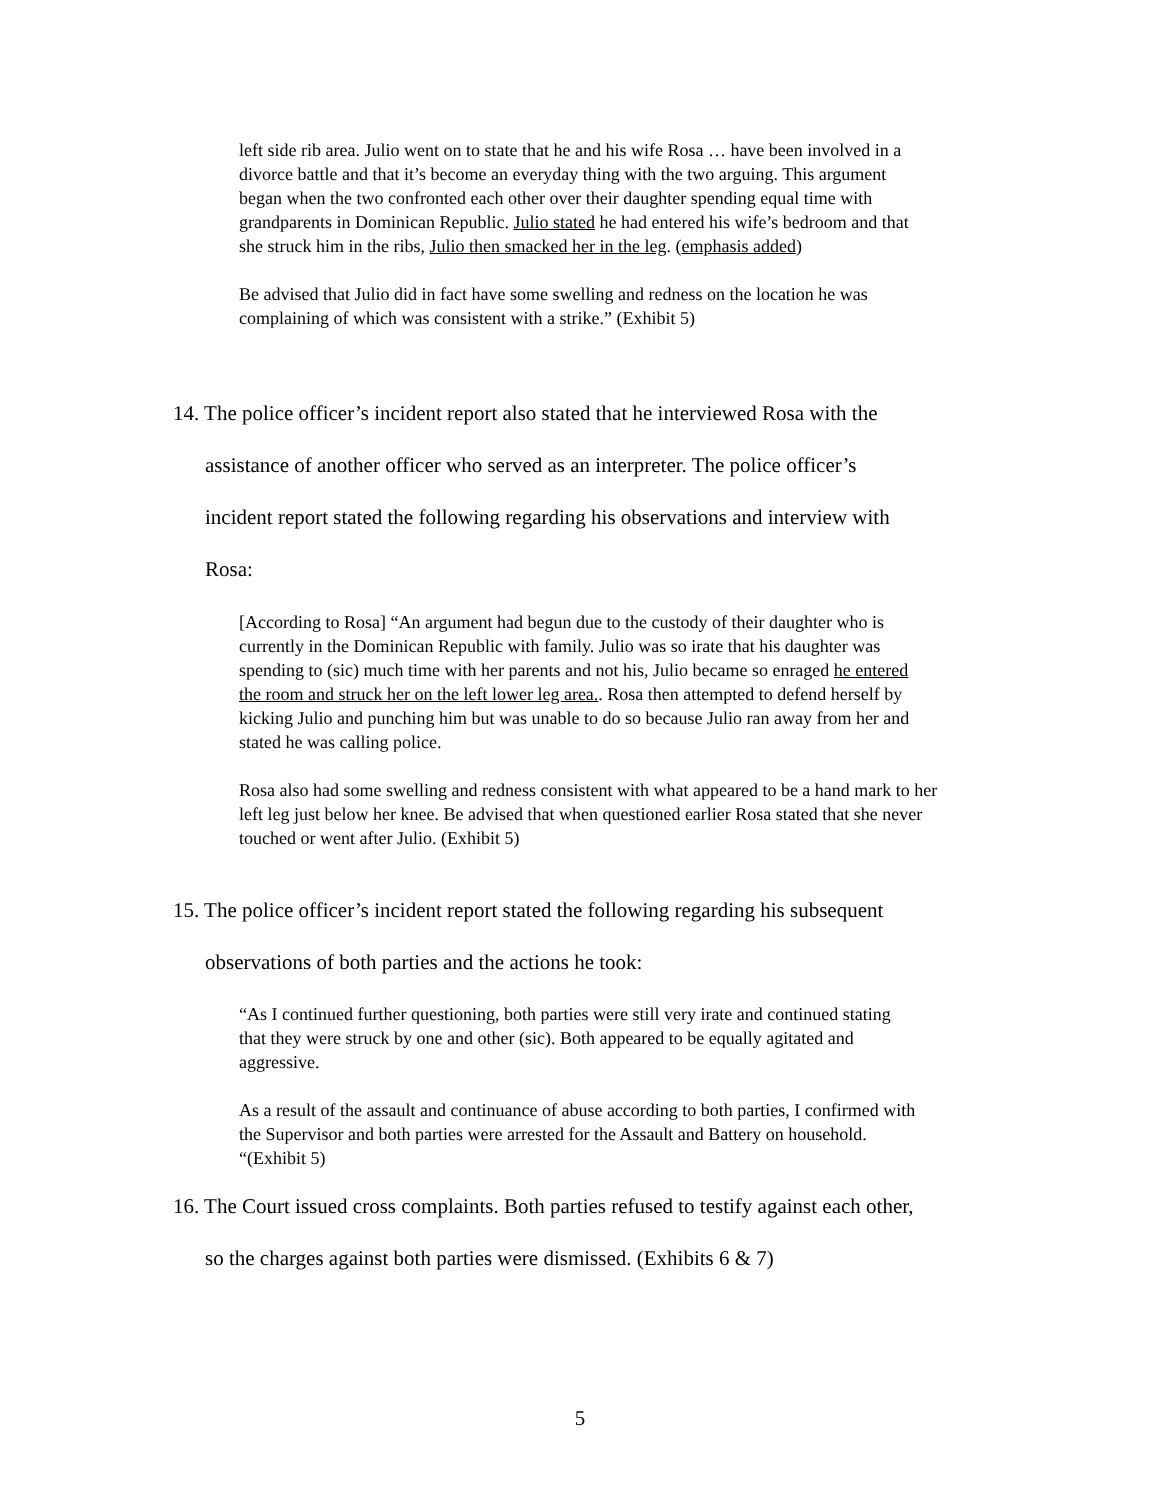left side rib area. Julio went on to state that he and his wife Rosa … have been involved in a divorce battle and that it’s become an everyday thing with the two arguing. This argument began when the two confronted each other over their daughter spending equal time with grandparents in Dominican Republic. Julio stated he had entered his wife’s bedroom and that she struck him in the ribs, Julio then smacked her in the leg. (emphasis added)
Be advised that Julio did in fact have some swelling and redness on the location he was complaining of which was consistent with a strike.” (Exhibit 5)
14. The police officer’s incident report also stated that he interviewed Rosa with the
assistance of another officer who served as an interpreter. The police officer’s
incident report stated the following regarding his observations and interview with
Rosa:
[According to Rosa] “An argument had begun due to the custody of their daughter who is currently in the Dominican Republic with family. Julio was so irate that his daughter was spending to (sic) much time with her parents and not his, Julio became so enraged he entered the room and struck her on the left lower leg area.. Rosa then attempted to defend herself by kicking Julio and punching him but was unable to do so because Julio ran away from her and stated he was calling police.
Rosa also had some swelling and redness consistent with what appeared to be a hand mark to her left leg just below her knee. Be advised that when questioned earlier Rosa stated that she never touched or went after Julio. (Exhibit 5)
15. The police officer’s incident report stated the following regarding his subsequent
observations of both parties and the actions he took:
“As I continued further questioning, both parties were still very irate and continued stating that they were struck by one and other (sic). Both appeared to be equally agitated and aggressive.
As a result of the assault and continuance of abuse according to both parties, I confirmed with the Supervisor and both parties were arrested for the Assault and Battery on household. “(Exhibit 5)
16. The Court issued cross complaints. Both parties refused to testify against each other,
so the charges against both parties were dismissed. (Exhibits 6 & 7)
5